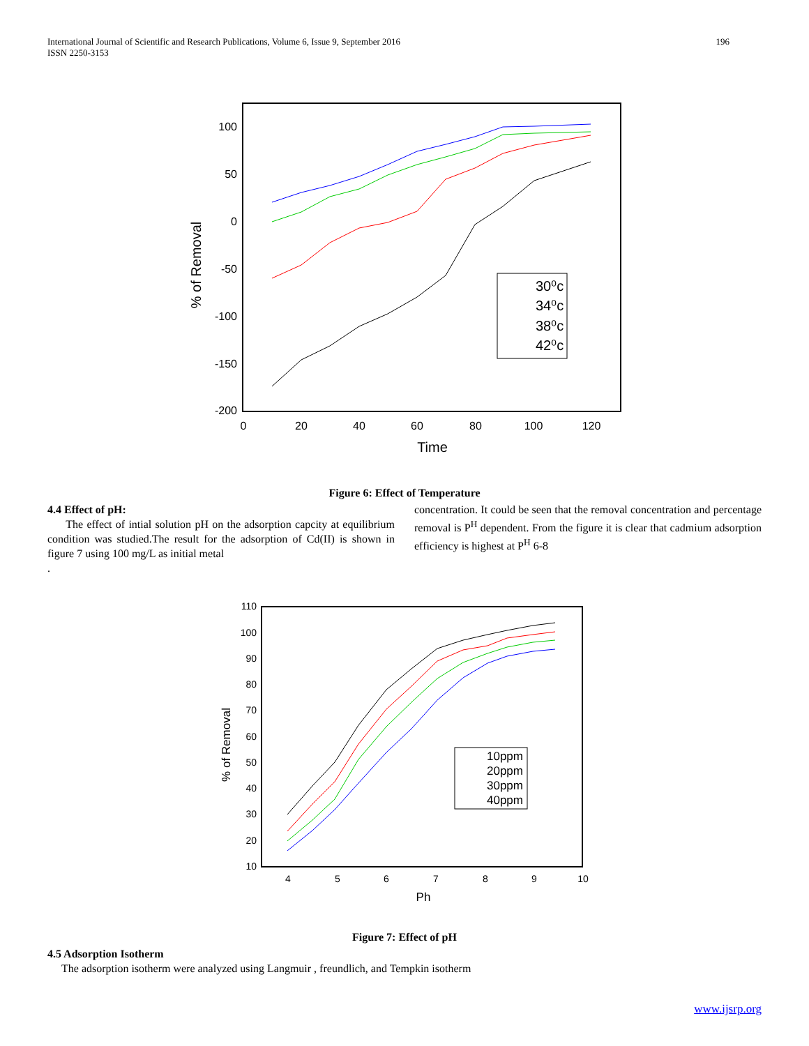196 International Journal of Scientific and Research Publications, Volume 6, Issue 9, September 2016
ISSN 2250-3153
100
50
0
-50
-100
-150
-200
0
20
40
60
80
100
120
Time
% of Removal
30⁰c
34⁰c
38⁰c
42⁰c
Figure 6: Effect of Temperature
4.4 Effect of pH:
The effect of intial solution pH on the adsorption capcity at equilibrium condition was studied.The result for the adsorption of Cd(II) is shown in figure 7 using 100 mg/L as initial metal
.
concentration. It could be seen that the removal concentration and percentage removal is P<sup>H</sup> dependent. From the figure it is clear that cadmium adsorption efficiency is highest at P<sup>H</sup> 6-8
110
100
90
80
70
60
50
40
30
20
10
4
5
6
7
8
9
10
Ph
% of Removal
10ppm
20ppm
30ppm
40ppm
Figure 7: Effect of pH
4.5 Adsorption Isotherm
The adsorption isotherm were analyzed using Langmuir , freundlich, and Tempkin isotherm
www.ijsrp.org